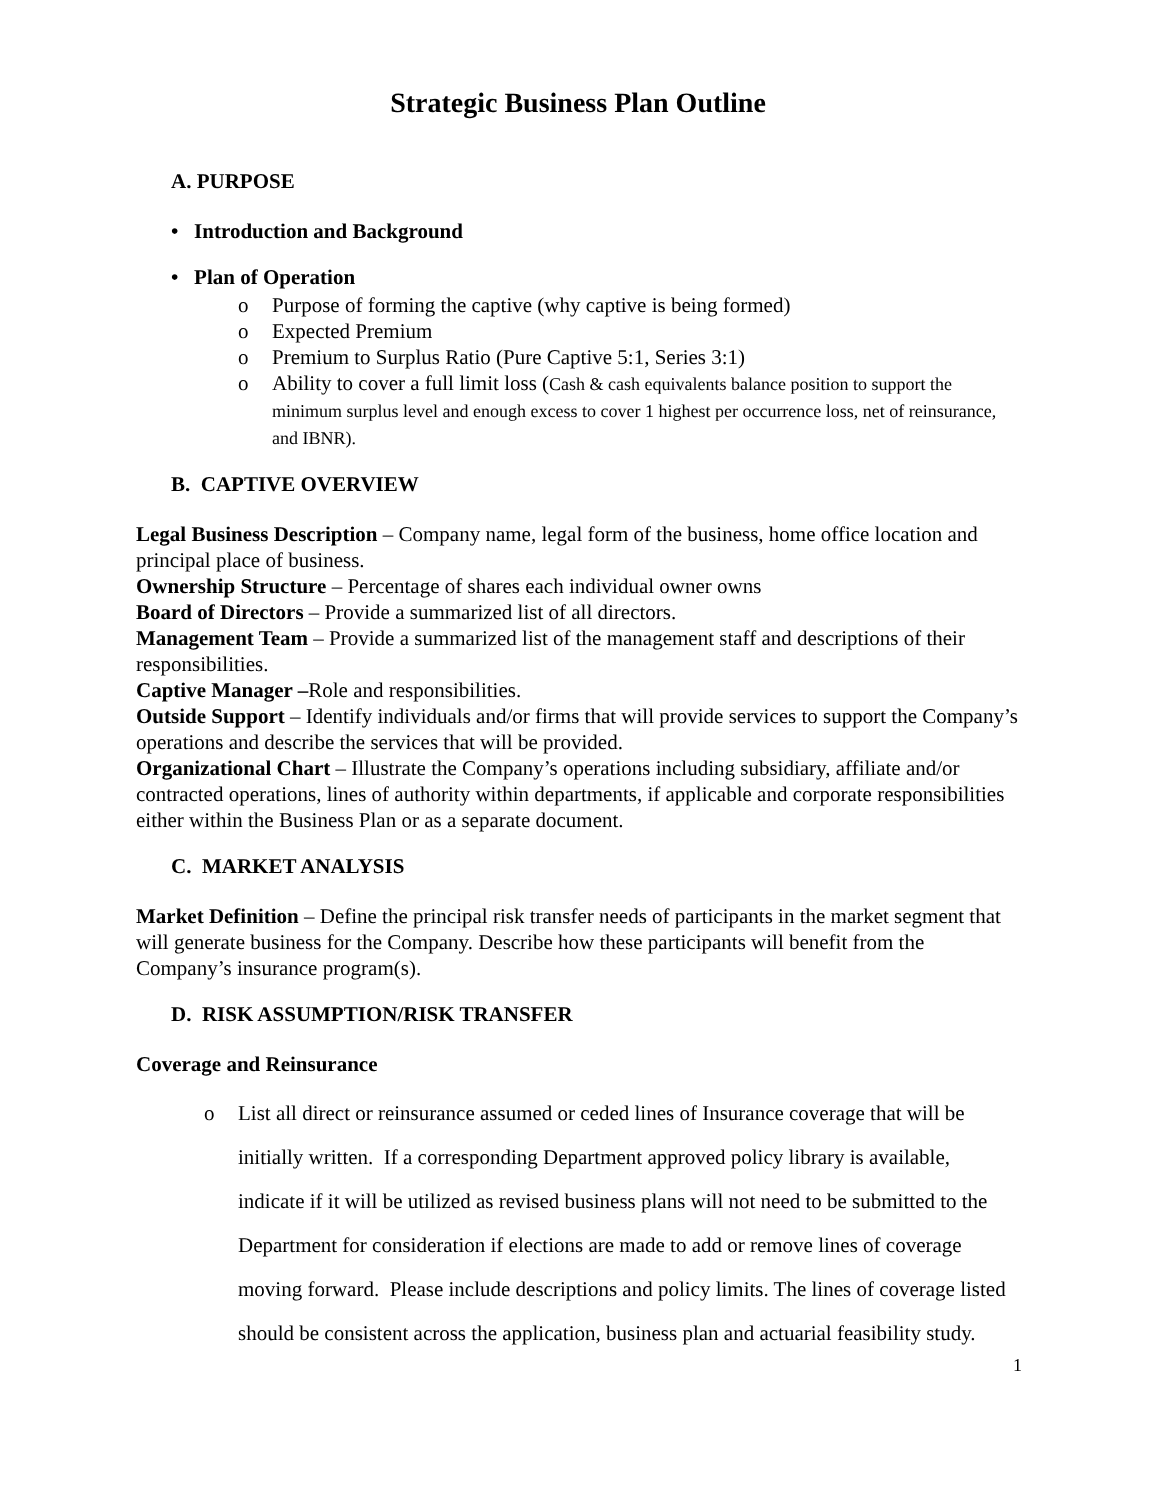Strategic Business Plan Outline
A. PURPOSE
• Introduction and Background
• Plan of Operation
o Purpose of forming the captive (why captive is being formed)
o Expected Premium
o Premium to Surplus Ratio (Pure Captive 5:1, Series 3:1)
o Ability to cover a full limit loss (Cash & cash equivalents balance position to support the minimum surplus level and enough excess to cover 1 highest per occurrence loss, net of reinsurance, and IBNR).
B. CAPTIVE OVERVIEW
Legal Business Description – Company name, legal form of the business, home office location and principal place of business.
Ownership Structure – Percentage of shares each individual owner owns
Board of Directors – Provide a summarized list of all directors.
Management Team – Provide a summarized list of the management staff and descriptions of their responsibilities.
Captive Manager –Role and responsibilities.
Outside Support – Identify individuals and/or firms that will provide services to support the Company’s operations and describe the services that will be provided.
Organizational Chart – Illustrate the Company’s operations including subsidiary, affiliate and/or contracted operations, lines of authority within departments, if applicable and corporate responsibilities either within the Business Plan or as a separate document.
C. MARKET ANALYSIS
Market Definition – Define the principal risk transfer needs of participants in the market segment that will generate business for the Company. Describe how these participants will benefit from the Company’s insurance program(s).
D. RISK ASSUMPTION/RISK TRANSFER
Coverage and Reinsurance
o List all direct or reinsurance assumed or ceded lines of Insurance coverage that will be initially written. If a corresponding Department approved policy library is available, indicate if it will be utilized as revised business plans will not need to be submitted to the Department for consideration if elections are made to add or remove lines of coverage moving forward. Please include descriptions and policy limits. The lines of coverage listed should be consistent across the application, business plan and actuarial feasibility study.
1